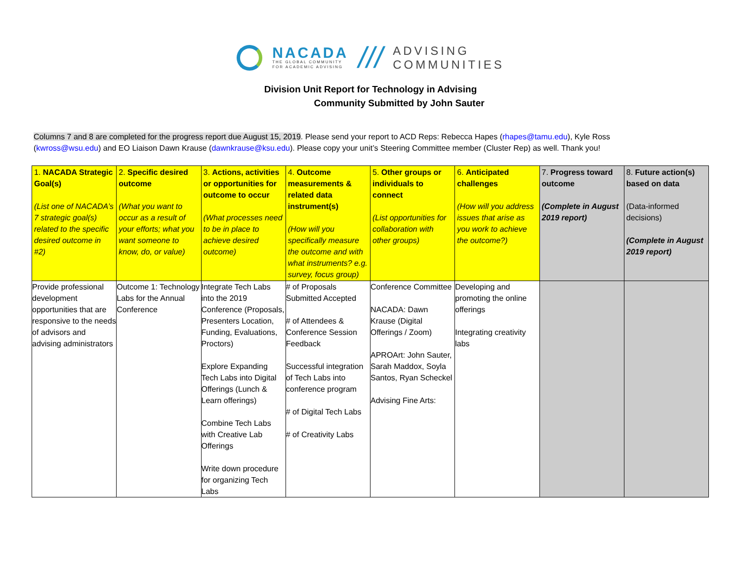NACADA
THE GLOBAL COMMUNITY
FOR ACADEMIC ADVISING
///
ADVISING
COMMUNITIES
Division Unit Report for Technology in Advising
Community Submitted by John Sauter
Columns 7 and 8 are completed for the progress report due August 15, 2019. Please send your report to ACD Reps: Rebecca Hapes (rhapes@tamu.edu), Kyle Ross (kwross@wsu.edu) and EO Liaison Dawn Krause (dawnkrause@ksu.edu). Please copy your unit’s Steering Committee member (Cluster Rep) as well. Thank you!
| 1. NACADA Strategic Goal(s) (List one of NACADA’s 7 strategic goal(s) related to the specific desired outcome in #2) | 2. Specific desired outcome (What you want to occur as a result of your efforts; what you want someone to know, do, or value) | 3. Actions, activities or opportunities for outcome to occur (What processes need to be in place to achieve desired outcome) | 4. Outcome measurements & related data instrument(s) (How will you specifically measure the outcome and with what instruments? e.g. survey, focus group) | 5. Other groups or individuals to connect (List opportunities for collaboration with other groups) | 6. Anticipated challenges (How will you address issues that arise as you work to achieve the outcome?) | 7. Progress toward outcome (Complete in August 2019 report) | 8. Future action(s) based on data (Data-informed decisions) (Complete in August 2019 report) |
| --- | --- | --- | --- | --- | --- | --- | --- |
| Provide professional development opportunities that are responsive to the needs of advisors and advising administrators | Outcome 1: Technology Labs for the Annual Conference | Integrate Tech Labs into the 2019 Conference (Proposals, Presenters Location, Funding, Evaluations, Proctors) Explore Expanding Tech Labs into Digital Offerings (Lunch & Learn offerings) Combine Tech Labs with Creative Lab Offerings Write down procedure for organizing Tech Labs | # of Proposals Submitted Accepted # of Attendees & Conference Session Feedback Successful integration of Tech Labs into conference program # of Digital Tech Labs # of Creativity Labs | Conference Committee NACADA: Dawn Krause (Digital Offerings / Zoom) APROArt: John Sauter, Sarah Maddox, Soyla Santos, Ryan Scheckel Advising Fine Arts: | Developing and promoting the online offerings Integrating creativity labs | | |